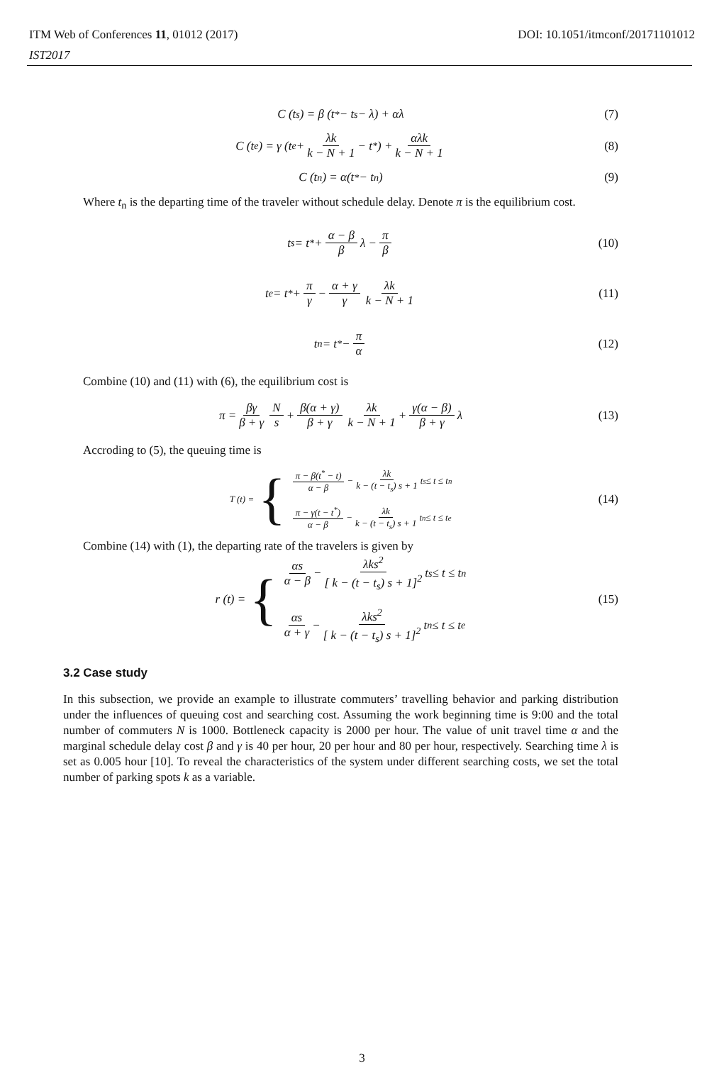ITM Web of Conferences 11, 01012 (2017)
IST2017
DOI: 10.1051/itmconf/20171101012
C (t<sub>s</sub>) = β (t<sup>*</sup> − t<sub>s</sub> − λ) + αλ (7)
C (t<sub>e</sub>) = γ (t<sub>e</sub> + λk k − N + 1 − t<sup>*</sup>) + αλk k − N + 1 (8)
C (t<sub>n</sub>) = α(t<sup>*</sup> − t<sub>n</sub>) (9)
Where t<sub>n</sub> is the departing time of the traveler without schedule delay. Denote π is the equilibrium cost.
t<sub>s</sub> = t<sup>*</sup> + α − β β λ − π β (10)
t<sub>e</sub> = t<sup>*</sup> + π γ − α + γ γ λk k − N + 1 (11)
t<sub>n</sub> = t<sup>*</sup> − π α (12)
Combine (10) and (11) with (6), the equilibrium cost is
π = βγ β + γ N s + β(α + γ) β + γ λk k − N + 1 + γ(α − β) β + γ λ (13)
Accroding to (5), the queuing time is
T (t) = { π − β(t<sup>*</sup> − t) α − β − λk k − (t − t<sub>s</sub>) s + 1 t<sub>s</sub> ≤ t ≤ t<sub>n</sub>
π − γ(t − t<sup>*</sup>) α − β − λk k − (t − t<sub>s</sub>) s + 1 t<sub>n</sub> ≤ t ≤ t<sub>e</sub> (14)
Combine (14) with (1), the departing rate of the travelers is given by
r (t) = { αs α − β − λks<sup>2</sup> [ k − (t − t<sub>s</sub>) s + 1]<sup>2</sup> t<sub>s</sub> ≤ t ≤ t<sub>n</sub>
αs α + γ − λks<sup>2</sup> [ k − (t − t<sub>s</sub>) s + 1]<sup>2</sup> t<sub>n</sub> ≤ t ≤ t<sub>e</sub> (15)
3.2 Case study
In this subsection, we provide an example to illustrate commuters’ travelling behavior and parking distribution under the influences of queuing cost and searching cost. Assuming the work beginning time is 9:00 and the total number of commuters N is 1000. Bottleneck capacity is 2000 per hour. The value of unit travel time α and the marginal schedule delay cost β and γ is 40 per hour, 20 per hour and 80 per hour, respectively. Searching time λ is set as 0.005 hour [10]. To reveal the characteristics of the system under different searching costs, we set the total number of parking spots k as a variable.
3